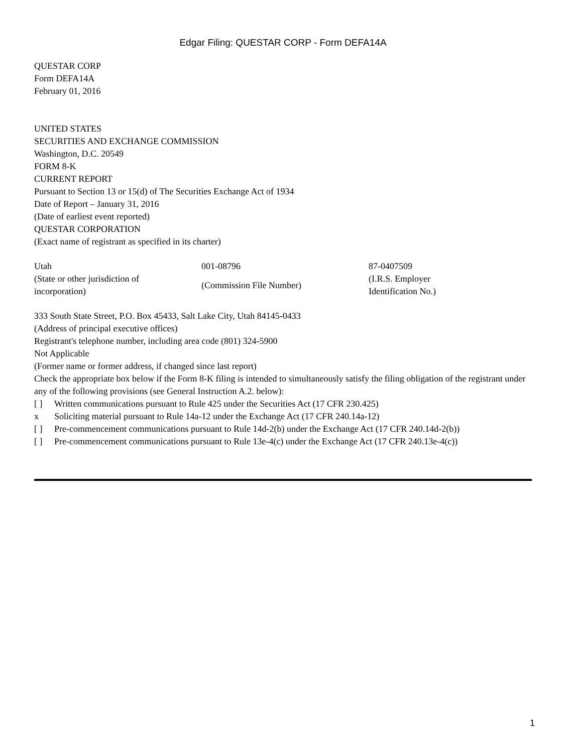Edgar Filing: QUESTAR CORP - Form DEFA14A
QUESTAR CORP
Form DEFA14A
February 01, 2016
UNITED STATES
SECURITIES AND EXCHANGE COMMISSION
Washington, D.C. 20549
FORM 8-K
CURRENT REPORT
Pursuant to Section 13 or 15(d) of The Securities Exchange Act of 1934
Date of Report – January 31, 2016
(Date of earliest event reported)
QUESTAR CORPORATION
(Exact name of registrant as specified in its charter)
| Utah | 001-08796 | 87-0407509 |
| (State or other jurisdiction of incorporation) | (Commission File Number) | (I.R.S. Employer Identification No.) |
333 South State Street, P.O. Box 45433, Salt Lake City, Utah 84145-0433
(Address of principal executive offices)
Registrant's telephone number, including area code (801) 324-5900
Not Applicable
(Former name or former address, if changed since last report)
Check the appropriate box below if the Form 8-K filing is intended to simultaneously satisfy the filing obligation of the registrant under any of the following provisions (see General Instruction A.2. below):
| [ ] | Written communications pursuant to Rule 425 under the Securities Act (17 CFR 230.425) |
| x | Soliciting material pursuant to Rule 14a-12 under the Exchange Act (17 CFR 240.14a-12) |
| [ ] | Pre-commencement communications pursuant to Rule 14d-2(b) under the Exchange Act (17 CFR 240.14d-2(b)) |
| [ ] | Pre-commencement communications pursuant to Rule 13e-4(c) under the Exchange Act (17 CFR 240.13e-4(c)) |
1